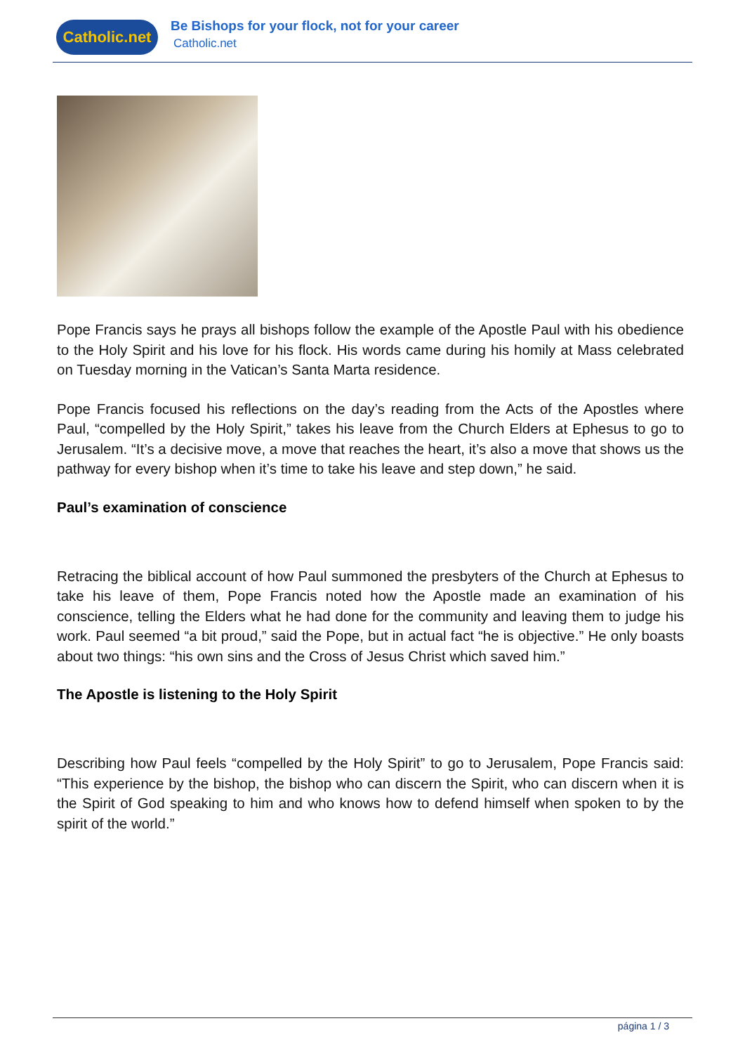Catholic.net
Be Bishops for your flock, not for your career
Catholic.net
Pope Francis says he prays all bishops follow the example of the Apostle Paul with his obedience to the Holy Spirit and his love for his flock. His words came during his homily at Mass celebrated on Tuesday morning in the Vatican’s Santa Marta residence.
Pope Francis focused his reflections on the day’s reading from the Acts of the Apostles where Paul, “compelled by the Holy Spirit,” takes his leave from the Church Elders at Ephesus to go to Jerusalem. “It’s a decisive move, a move that reaches the heart, it’s also a move that shows us the pathway for every bishop when it’s time to take his leave and step down,” he said.
Paul’s examination of conscience
Retracing the biblical account of how Paul summoned the presbyters of the Church at Ephesus to take his leave of them, Pope Francis noted how the Apostle made an examination of his conscience, telling the Elders what he had done for the community and leaving them to judge his work. Paul seemed “a bit proud,” said the Pope, but in actual fact “he is objective.” He only boasts about two things: “his own sins and the Cross of Jesus Christ which saved him.”
The Apostle is listening to the Holy Spirit
Describing how Paul feels “compelled by the Holy Spirit” to go to Jerusalem, Pope Francis said: “This experience by the bishop, the bishop who can discern the Spirit, who can discern when it is the Spirit of God speaking to him and who knows how to defend himself when spoken to by the spirit of the world.”
página 1 / 3